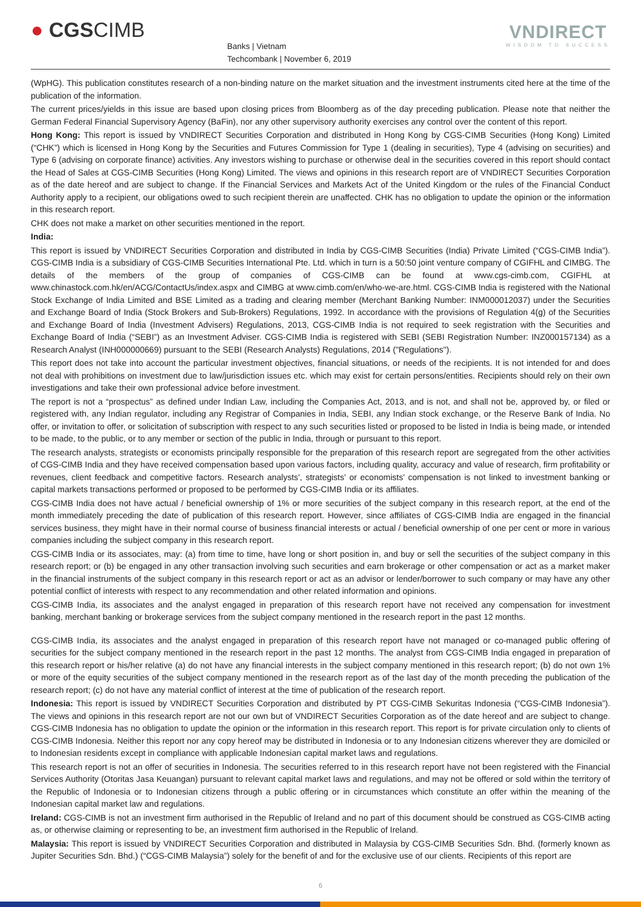● CGSCIMB
Banks | Vietnam
Techcombank | November 6, 2019
VNDIRECT
WISDOM TO SUCCESS
(WpHG). This publication constitutes research of a non-binding nature on the market situation and the investment instruments cited here at the time of the publication of the information.
The current prices/yields in this issue are based upon closing prices from Bloomberg as of the day preceding publication. Please note that neither the German Federal Financial Supervisory Agency (BaFin), nor any other supervisory authority exercises any control over the content of this report.
Hong Kong: This report is issued by VNDIRECT Securities Corporation and distributed in Hong Kong by CGS-CIMB Securities (Hong Kong) Limited (“CHK”) which is licensed in Hong Kong by the Securities and Futures Commission for Type 1 (dealing in securities), Type 4 (advising on securities) and Type 6 (advising on corporate finance) activities. Any investors wishing to purchase or otherwise deal in the securities covered in this report should contact the Head of Sales at CGS-CIMB Securities (Hong Kong) Limited. The views and opinions in this research report are of VNDIRECT Securities Corporation as of the date hereof and are subject to change. If the Financial Services and Markets Act of the United Kingdom or the rules of the Financial Conduct Authority apply to a recipient, our obligations owed to such recipient therein are unaffected. CHK has no obligation to update the opinion or the information in this research report.
CHK does not make a market on other securities mentioned in the report.
India:
This report is issued by VNDIRECT Securities Corporation and distributed in India by CGS-CIMB Securities (India) Private Limited (“CGS-CIMB India”). CGS-CIMB India is a subsidiary of CGS-CIMB Securities International Pte. Ltd. which in turn is a 50:50 joint venture company of CGIFHL and CIMBG. The details of the members of the group of companies of CGS-CIMB can be found at www.cgs-cimb.com, CGIFHL at www.chinastock.com.hk/en/ACG/ContactUs/index.aspx and CIMBG at www.cimb.com/en/who-we-are.html. CGS-CIMB India is registered with the National Stock Exchange of India Limited and BSE Limited as a trading and clearing member (Merchant Banking Number: INM000012037) under the Securities and Exchange Board of India (Stock Brokers and Sub-Brokers) Regulations, 1992. In accordance with the provisions of Regulation 4(g) of the Securities and Exchange Board of India (Investment Advisers) Regulations, 2013, CGS-CIMB India is not required to seek registration with the Securities and Exchange Board of India (“SEBI”) as an Investment Adviser. CGS-CIMB India is registered with SEBI (SEBI Registration Number: INZ000157134) as a Research Analyst (INH000000669) pursuant to the SEBI (Research Analysts) Regulations, 2014 ("Regulations").
This report does not take into account the particular investment objectives, financial situations, or needs of the recipients. It is not intended for and does not deal with prohibitions on investment due to law/jurisdiction issues etc. which may exist for certain persons/entities. Recipients should rely on their own investigations and take their own professional advice before investment.
The report is not a “prospectus” as defined under Indian Law, including the Companies Act, 2013, and is not, and shall not be, approved by, or filed or registered with, any Indian regulator, including any Registrar of Companies in India, SEBI, any Indian stock exchange, or the Reserve Bank of India. No offer, or invitation to offer, or solicitation of subscription with respect to any such securities listed or proposed to be listed in India is being made, or intended to be made, to the public, or to any member or section of the public in India, through or pursuant to this report.
The research analysts, strategists or economists principally responsible for the preparation of this research report are segregated from the other activities of CGS-CIMB India and they have received compensation based upon various factors, including quality, accuracy and value of research, firm profitability or revenues, client feedback and competitive factors. Research analysts', strategists' or economists' compensation is not linked to investment banking or capital markets transactions performed or proposed to be performed by CGS-CIMB India or its affiliates.
CGS-CIMB India does not have actual / beneficial ownership of 1% or more securities of the subject company in this research report, at the end of the month immediately preceding the date of publication of this research report. However, since affiliates of CGS-CIMB India are engaged in the financial services business, they might have in their normal course of business financial interests or actual / beneficial ownership of one per cent or more in various companies including the subject company in this research report.
CGS-CIMB India or its associates, may: (a) from time to time, have long or short position in, and buy or sell the securities of the subject company in this research report; or (b) be engaged in any other transaction involving such securities and earn brokerage or other compensation or act as a market maker in the financial instruments of the subject company in this research report or act as an advisor or lender/borrower to such company or may have any other potential conflict of interests with respect to any recommendation and other related information and opinions.
CGS-CIMB India, its associates and the analyst engaged in preparation of this research report have not received any compensation for investment banking, merchant banking or brokerage services from the subject company mentioned in the research report in the past 12 months.
CGS-CIMB India, its associates and the analyst engaged in preparation of this research report have not managed or co-managed public offering of securities for the subject company mentioned in the research report in the past 12 months. The analyst from CGS-CIMB India engaged in preparation of this research report or his/her relative (a) do not have any financial interests in the subject company mentioned in this research report; (b) do not own 1% or more of the equity securities of the subject company mentioned in the research report as of the last day of the month preceding the publication of the research report; (c) do not have any material conflict of interest at the time of publication of the research report.
Indonesia: This report is issued by VNDIRECT Securities Corporation and distributed by PT CGS-CIMB Sekuritas Indonesia (“CGS-CIMB Indonesia”). The views and opinions in this research report are not our own but of VNDIRECT Securities Corporation as of the date hereof and are subject to change. CGS-CIMB Indonesia has no obligation to update the opinion or the information in this research report. This report is for private circulation only to clients of CGS-CIMB Indonesia. Neither this report nor any copy hereof may be distributed in Indonesia or to any Indonesian citizens wherever they are domiciled or to Indonesian residents except in compliance with applicable Indonesian capital market laws and regulations.
This research report is not an offer of securities in Indonesia. The securities referred to in this research report have not been registered with the Financial Services Authority (Otoritas Jasa Keuangan) pursuant to relevant capital market laws and regulations, and may not be offered or sold within the territory of the Republic of Indonesia or to Indonesian citizens through a public offering or in circumstances which constitute an offer within the meaning of the Indonesian capital market law and regulations.
Ireland: CGS-CIMB is not an investment firm authorised in the Republic of Ireland and no part of this document should be construed as CGS-CIMB acting as, or otherwise claiming or representing to be, an investment firm authorised in the Republic of Ireland.
Malaysia: This report is issued by VNDIRECT Securities Corporation and distributed in Malaysia by CGS-CIMB Securities Sdn. Bhd. (formerly known as Jupiter Securities Sdn. Bhd.) (“CGS-CIMB Malaysia”) solely for the benefit of and for the exclusive use of our clients. Recipients of this report are
6